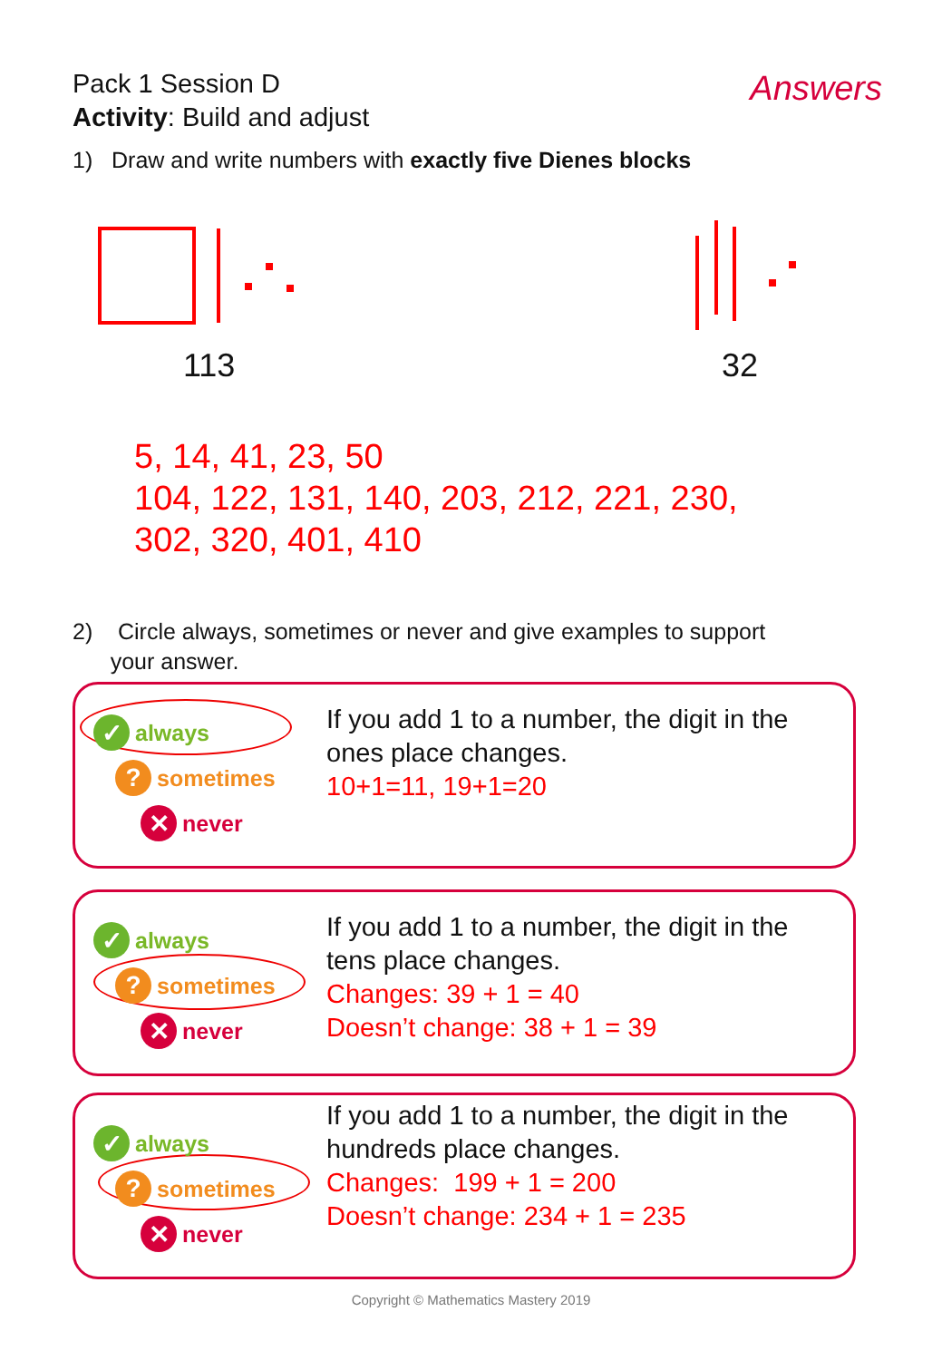Pack 1 Session D
Activity: Build and adjust
Answers
1) Draw and write numbers with exactly five Dienes blocks
113 32
5, 14, 41, 23, 50
104, 122, 131, 140, 203, 212, 221, 230,
302, 320, 401, 410
2) Circle always, sometimes or never and give examples to support
your answer.
✓ always
? sometimes
✕ never
If you add 1 to a number, the digit in the ones place changes.
10+1=11, 19+1=20
✓ always
? sometimes
✕ never
If you add 1 to a number, the digit in the tens place changes.
Changes: 39 + 1 = 40
Doesn’t change: 38 + 1 = 39
✓ always
? sometimes
✕ never
If you add 1 to a number, the digit in the hundreds place changes.
Changes: 199 + 1 = 200
Doesn’t change: 234 + 1 = 235
Copyright © Mathematics Mastery 2019